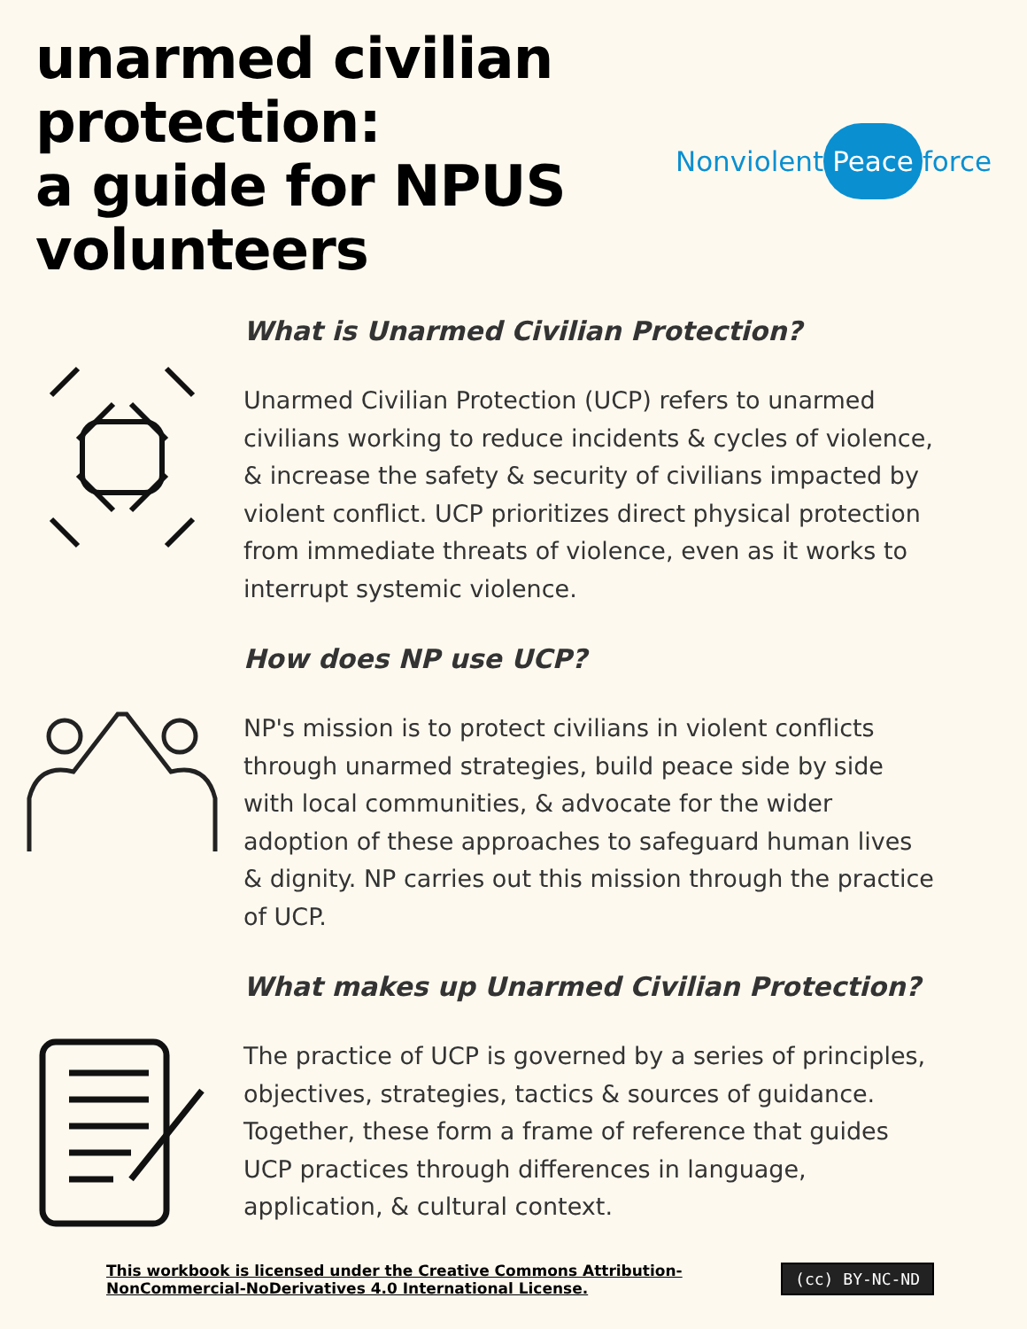unarmed civilian protection:
a guide for NPUS volunteers
Nonviolent Peace force
What is Unarmed Civilian Protection?
Unarmed Civilian Protection (UCP) refers to unarmed civilians working to reduce incidents & cycles of violence, & increase the safety & security of civilians impacted by violent conflict. UCP prioritizes direct physical protection from immediate threats of violence, even as it works to interrupt systemic violence.
How does NP use UCP?
NP's mission is to protect civilians in violent conflicts through unarmed strategies, build peace side by side with local communities, & advocate for the wider adoption of these approaches to safeguard human lives & dignity. NP carries out this mission through the practice of UCP.
What makes up Unarmed Civilian Protection?
The practice of UCP is governed by a series of principles, objectives, strategies, tactics & sources of guidance. Together, these form a frame of reference that guides UCP practices through differences in language, application, & cultural context.
This workbook is licensed under the Creative Commons Attribution-
NonCommercial-NoDerivatives 4.0 International License.
(cc) BY-NC-ND